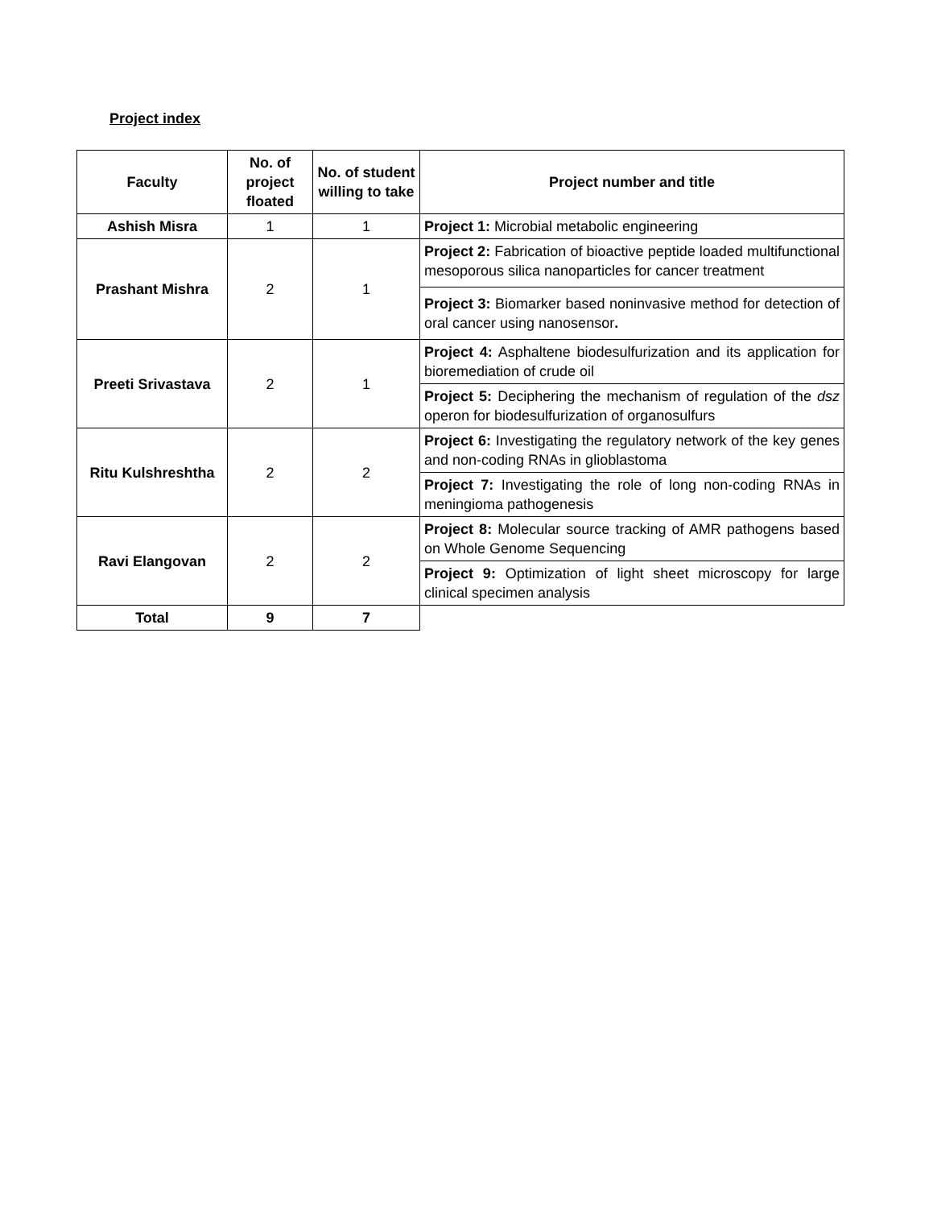Project index
| Faculty | No. of project floated | No. of student willing to take | Project number and title |
| --- | --- | --- | --- |
| Ashish Misra | 1 | 1 | Project 1: Microbial metabolic engineering |
| Prashant Mishra | 2 | 1 | Project 2: Fabrication of bioactive peptide loaded multifunctional mesoporous silica nanoparticles for cancer treatment |
| | | | Project 3: Biomarker based noninvasive method for detection of oral cancer using nanosensor . |
| Preeti Srivastava | 2 | 1 | Project 4: Asphaltene biodesulfurization and its application for bioremediation of crude oil |
| | | | Project 5: Deciphering the mechanism of regulation of the dsz operon for biodesulfurization of organosulfurs |
| Ritu Kulshreshtha | 2 | 2 | Project 6: Investigating the regulatory network of the key genes and non-coding RNAs in glioblastoma |
| | | | Project 7: Investigating the role of long non-coding RNAs in meningioma pathogenesis |
| Ravi Elangovan | 2 | 2 | Project 8: Molecular source tracking of AMR pathogens based on Whole Genome Sequencing |
| | | | Project 9: Optimization of light sheet microscopy for large clinical specimen analysis |
| Total | 9 | 7 | |